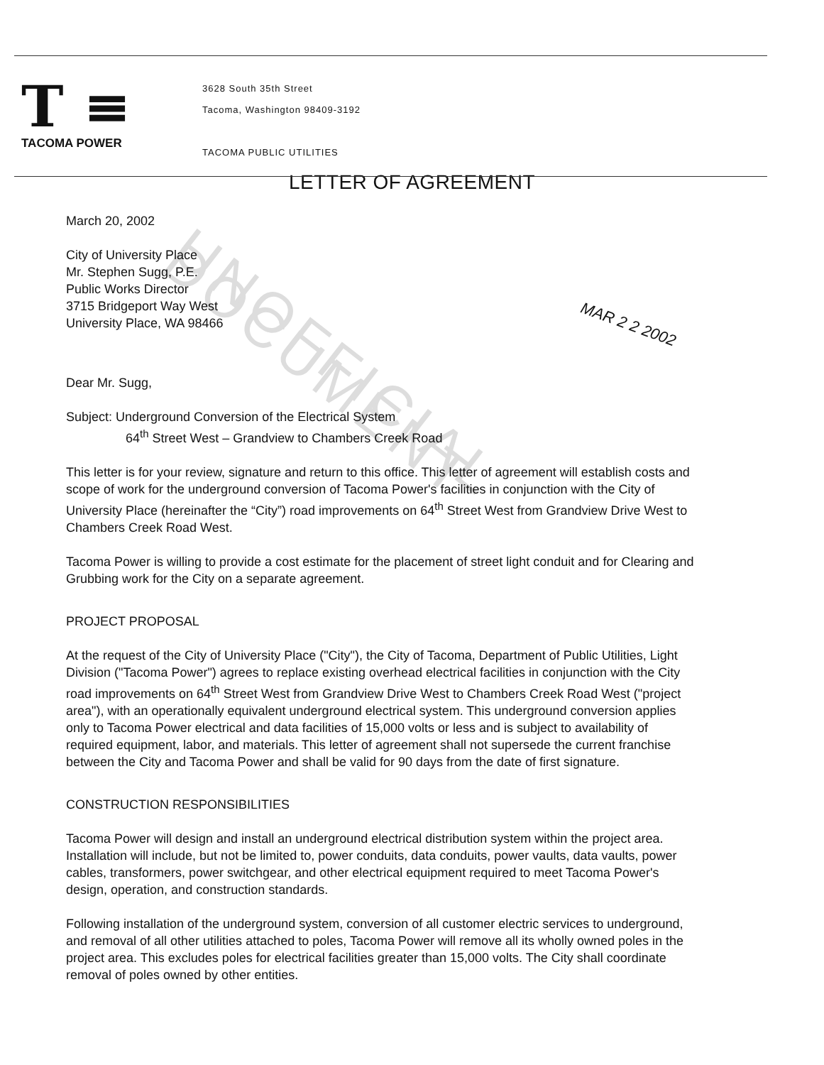T ≡
TACOMA POWER
3628 South 35th Street
Tacoma, Washington 98409-3192
TACOMA PUBLIC UTILITIES
LETTER OF AGREEMENT
MAR 2 2 2002
UNOFFICIAL DOCUMENT
March 20, 2002
City of University Place
Mr. Stephen Sugg, P.E.
Public Works Director
3715 Bridgeport Way West
University Place, WA 98466
Dear Mr. Sugg,
Subject: Underground Conversion of the Electrical System
64<sup>th</sup> Street West – Grandview to Chambers Creek Road
This letter is for your review, signature and return to this office. This letter of agreement will establish costs and scope of work for the underground conversion of Tacoma Power's facilities in conjunction with the City of University Place (hereinafter the “City”) road improvements on 64<sup>th</sup> Street West from Grandview Drive West to Chambers Creek Road West.
Tacoma Power is willing to provide a cost estimate for the placement of street light conduit and for Clearing and Grubbing work for the City on a separate agreement.
PROJECT PROPOSAL
At the request of the City of University Place ("City"), the City of Tacoma, Department of Public Utilities, Light Division ("Tacoma Power") agrees to replace existing overhead electrical facilities in conjunction with the City road improvements on 64<sup>th</sup> Street West from Grandview Drive West to Chambers Creek Road West ("project area"), with an operationally equivalent underground electrical system. This underground conversion applies only to Tacoma Power electrical and data facilities of 15,000 volts or less and is subject to availability of required equipment, labor, and materials. This letter of agreement shall not supersede the current franchise between the City and Tacoma Power and shall be valid for 90 days from the date of first signature.
CONSTRUCTION RESPONSIBILITIES
Tacoma Power will design and install an underground electrical distribution system within the project area. Installation will include, but not be limited to, power conduits, data conduits, power vaults, data vaults, power cables, transformers, power switchgear, and other electrical equipment required to meet Tacoma Power's design, operation, and construction standards.
Following installation of the underground system, conversion of all customer electric services to underground, and removal of all other utilities attached to poles, Tacoma Power will remove all its wholly owned poles in the project area. This excludes poles for electrical facilities greater than 15,000 volts. The City shall coordinate removal of poles owned by other entities.